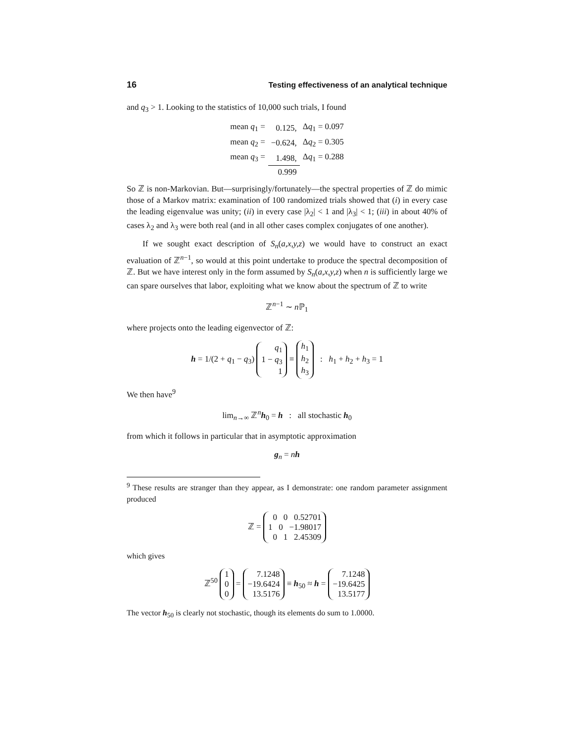16 Testing effectiveness of an analytical technique
and q<sub>3</sub> > 1. Looking to the statistics of 10,000 such trials, I found
| mean q<sub>1</sub> = | 0.125, | Δ q<sub>1</sub> = 0.097 |
| mean q<sub>2</sub> = | −0.624, | Δ q<sub>2</sub> = 0.305 |
| mean q<sub>3</sub> = | 1.498, | Δ q<sub>1</sub> = 0.288 |
| | 0.999 | |
So ℤ is non-Markovian. But—surprisingly/fortunately—the spectral properties of ℤ do mimic those of a Markov matrix: examination of 100 randomized trials showed that (i) in every case the leading eigenvalue was unity; (ii) in every case |λ<sub>2</sub>| < 1 and |λ<sub>3</sub>| < 1; (iii) in about 40% of cases λ<sub>2</sub> and λ<sub>3</sub> were both real (and in all other cases complex conjugates of one another).
If we sought exact description of S<sub>n</sub>(a,x,y,z) we would have to construct an exact evaluation of ℤ<sup>n−1</sup>, so would at this point undertake to produce the spectral decomposition of ℤ. But we have interest only in the form assumed by S<sub>n</sub>(a,x,y,z) when n is sufficiently large we can spare ourselves that labor, exploiting what we know about the spectrum of ℤ to write
ℤ<sup>n−1</sup> ∼ n ℙ<sub>1</sub>
where projects onto the leading eigenvector of ℤ:
h = 1/(2 + q<sub>1</sub> − q<sub>3</sub>) q<sub>1</sub>
1 − q<sub>3</sub>
1 ≡ h<sub>1</sub>
h<sub>2</sub>
h<sub>3</sub> : h<sub>1</sub> + h<sub>2</sub> + h<sub>3</sub> = 1
We then have<sup>9</sup>
lim<sub>n→∞</sub> ℤ<sup>n</sup>h<sub>0</sub> = h : all stochastic h<sub>0</sub>
from which it follows in particular that in asymptotic approximation
g<sub>n</sub> = nh
<sup>9</sup> These results are stranger than they appear, as I demonstrate: one random parameter assignment produced
ℤ = 0 0 0.52701
1 0 −1.98017
0 1 2.45309
which gives
ℤ<sup>50</sup> 1
0
0 = 7.1248
−19.6424
13.5176 ≡ h<sub>50</sub> ≈ h = 7.1248
−19.6425
13.5177
The vector h<sub>50</sub> is clearly not stochastic, though its elements do sum to 1.0000.